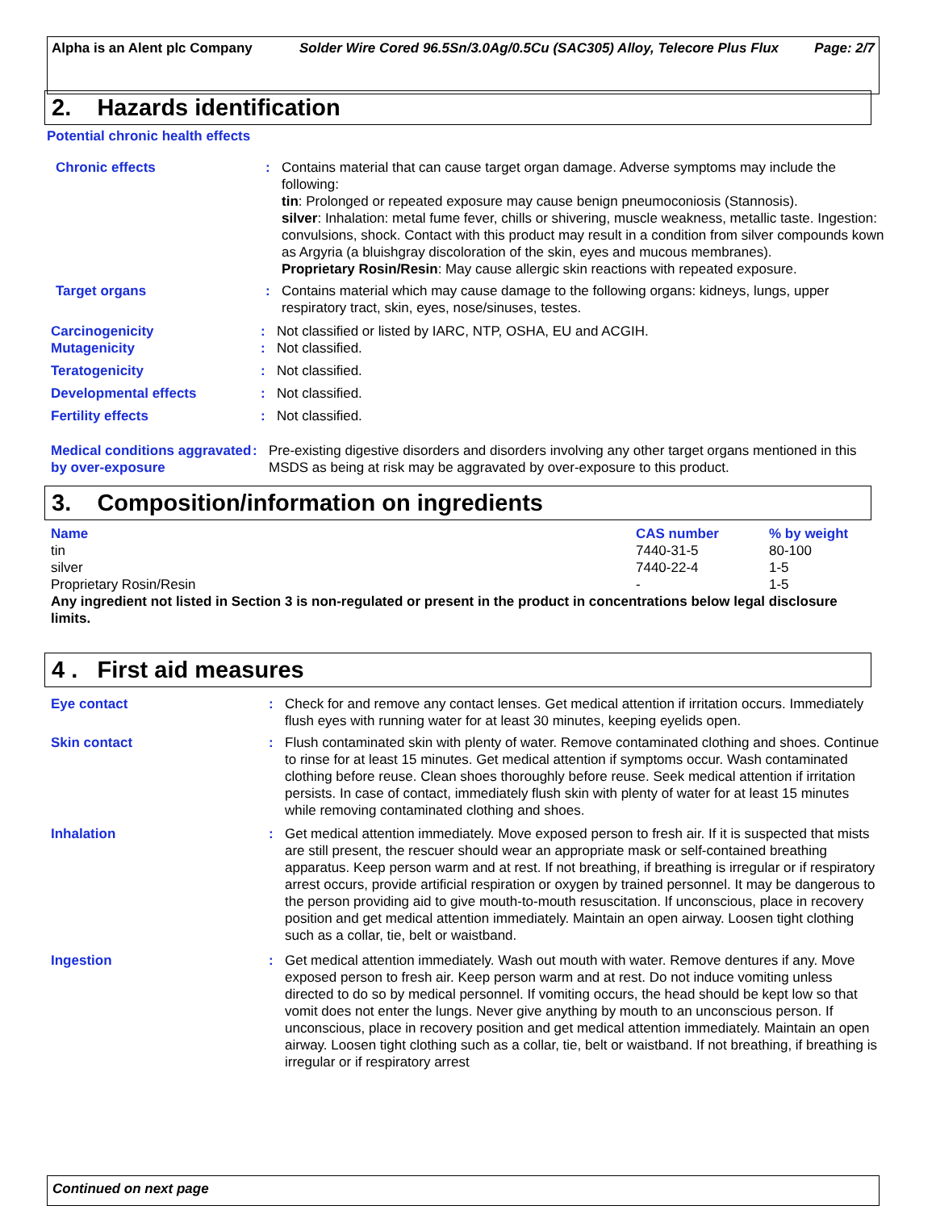Alpha is an Alent plc Company Solder Wire Cored 96.5Sn/3.0Ag/0.5Cu (SAC305) Alloy, Telecore Plus Flux
Page: 2/7
2. Hazards identification
Potential chronic health effects
Chronic effects : Contains material that can cause target organ damage. Adverse symptoms may include the following:
tin: Prolonged or repeated exposure may cause benign pneumoconiosis (Stannosis).
silver: Inhalation: metal fume fever, chills or shivering, muscle weakness, metallic taste. Ingestion: convulsions, shock. Contact with this product may result in a condition from silver compounds kown as Argyria (a bluishgray discoloration of the skin, eyes and mucous membranes).
Proprietary Rosin/Resin: May cause allergic skin reactions with repeated exposure.
Target organs : Contains material which may cause damage to the following organs: kidneys, lungs, upper respiratory tract, skin, eyes, nose/sinuses, testes.
Carcinogenicity : Not classified or listed by IARC, NTP, OSHA, EU and ACGIH.
Mutagenicity : Not classified.
Teratogenicity : Not classified.
Developmental effects : Not classified.
Fertility effects : Not classified.
Medical conditions aggravated by over-exposure
: Pre-existing digestive disorders and disorders involving any other target organs mentioned in this MSDS as being at risk may be aggravated by over-exposure to this product.
3. Composition/information on ingredients
| Name | CAS number | % by weight |
| --- | --- | --- |
| tin | 7440-31-5 | 80-100 |
| silver | 7440-22-4 | 1-5 |
| Proprietary Rosin/Resin | - | 1-5 |
| Any ingredient not listed in Section 3 is non-regulated or present in the product in concentrations below legal disclosure limits. | | |
4 . First aid measures
Eye contact : Check for and remove any contact lenses. Get medical attention if irritation occurs. Immediately flush eyes with running water for at least 30 minutes, keeping eyelids open.
Skin contact : Flush contaminated skin with plenty of water. Remove contaminated clothing and shoes. Continue to rinse for at least 15 minutes. Get medical attention if symptoms occur. Wash contaminated clothing before reuse. Clean shoes thoroughly before reuse. Seek medical attention if irritation persists. In case of contact, immediately flush skin with plenty of water for at least 15 minutes while removing contaminated clothing and shoes.
Inhalation : Get medical attention immediately. Move exposed person to fresh air. If it is suspected that mists are still present, the rescuer should wear an appropriate mask or self-contained breathing apparatus. Keep person warm and at rest. If not breathing, if breathing is irregular or if respiratory arrest occurs, provide artificial respiration or oxygen by trained personnel. It may be dangerous to the person providing aid to give mouth-to-mouth resuscitation. If unconscious, place in recovery position and get medical attention immediately. Maintain an open airway. Loosen tight clothing such as a collar, tie, belt or waistband.
Ingestion : Get medical attention immediately. Wash out mouth with water. Remove dentures if any. Move exposed person to fresh air. Keep person warm and at rest. Do not induce vomiting unless directed to do so by medical personnel. If vomiting occurs, the head should be kept low so that vomit does not enter the lungs. Never give anything by mouth to an unconscious person. If unconscious, place in recovery position and get medical attention immediately. Maintain an open airway. Loosen tight clothing such as a collar, tie, belt or waistband. If not breathing, if breathing is irregular or if respiratory arrest
Continued on next page